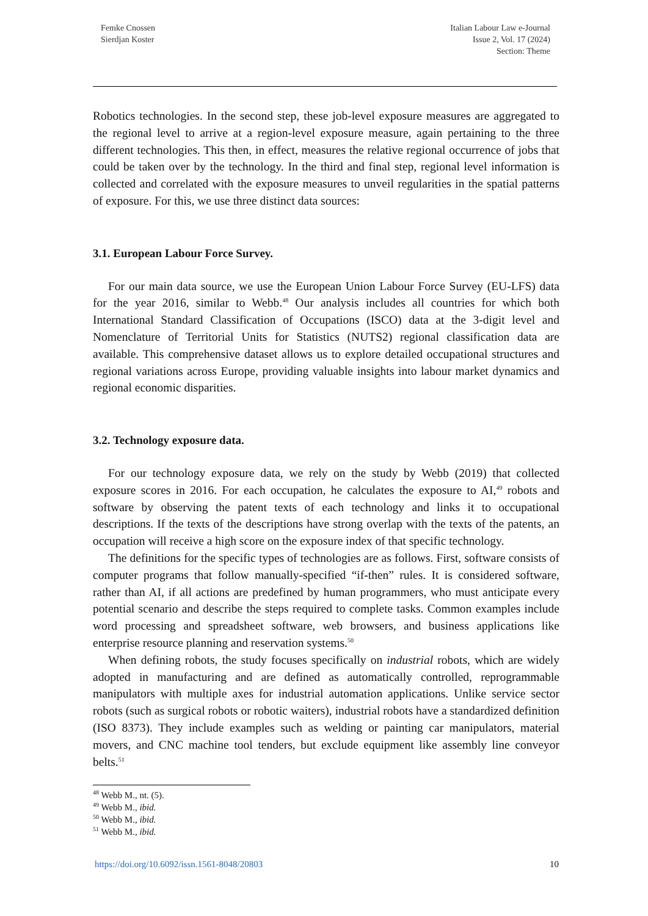Femke Cnossen
Sierdjan Koster
Italian Labour Law e-Journal
Issue 2, Vol. 17 (2024)
Section: Theme
Robotics technologies. In the second step, these job-level exposure measures are aggregated to the regional level to arrive at a region-level exposure measure, again pertaining to the three different technologies. This then, in effect, measures the relative regional occurrence of jobs that could be taken over by the technology. In the third and final step, regional level information is collected and correlated with the exposure measures to unveil regularities in the spatial patterns of exposure. For this, we use three distinct data sources:
3.1. European Labour Force Survey.
For our main data source, we use the European Union Labour Force Survey (EU-LFS) data for the year 2016, similar to Webb.<sup>48</sup> Our analysis includes all countries for which both International Standard Classification of Occupations (ISCO) data at the 3-digit level and Nomenclature of Territorial Units for Statistics (NUTS2) regional classification data are available. This comprehensive dataset allows us to explore detailed occupational structures and regional variations across Europe, providing valuable insights into labour market dynamics and regional economic disparities.
3.2. Technology exposure data.
For our technology exposure data, we rely on the study by Webb (2019) that collected exposure scores in 2016. For each occupation, he calculates the exposure to AI,<sup>49</sup> robots and software by observing the patent texts of each technology and links it to occupational descriptions. If the texts of the descriptions have strong overlap with the texts of the patents, an occupation will receive a high score on the exposure index of that specific technology.
The definitions for the specific types of technologies are as follows. First, software consists of computer programs that follow manually-specified “if-then” rules. It is considered software, rather than AI, if all actions are predefined by human programmers, who must anticipate every potential scenario and describe the steps required to complete tasks. Common examples include word processing and spreadsheet software, web browsers, and business applications like enterprise resource planning and reservation systems.<sup>50</sup>
When defining robots, the study focuses specifically on industrial robots, which are widely adopted in manufacturing and are defined as automatically controlled, reprogrammable manipulators with multiple axes for industrial automation applications. Unlike service sector robots (such as surgical robots or robotic waiters), industrial robots have a standardized definition (ISO 8373). They include examples such as welding or painting car manipulators, material movers, and CNC machine tool tenders, but exclude equipment like assembly line conveyor belts.<sup>51</sup>
<sup>48</sup> Webb M., nt. (5).
<sup>49</sup> Webb M., ibid.
<sup>50</sup> Webb M., ibid.
<sup>51</sup> Webb M., ibid.
https://doi.org/10.6092/issn.1561-8048/20803 10